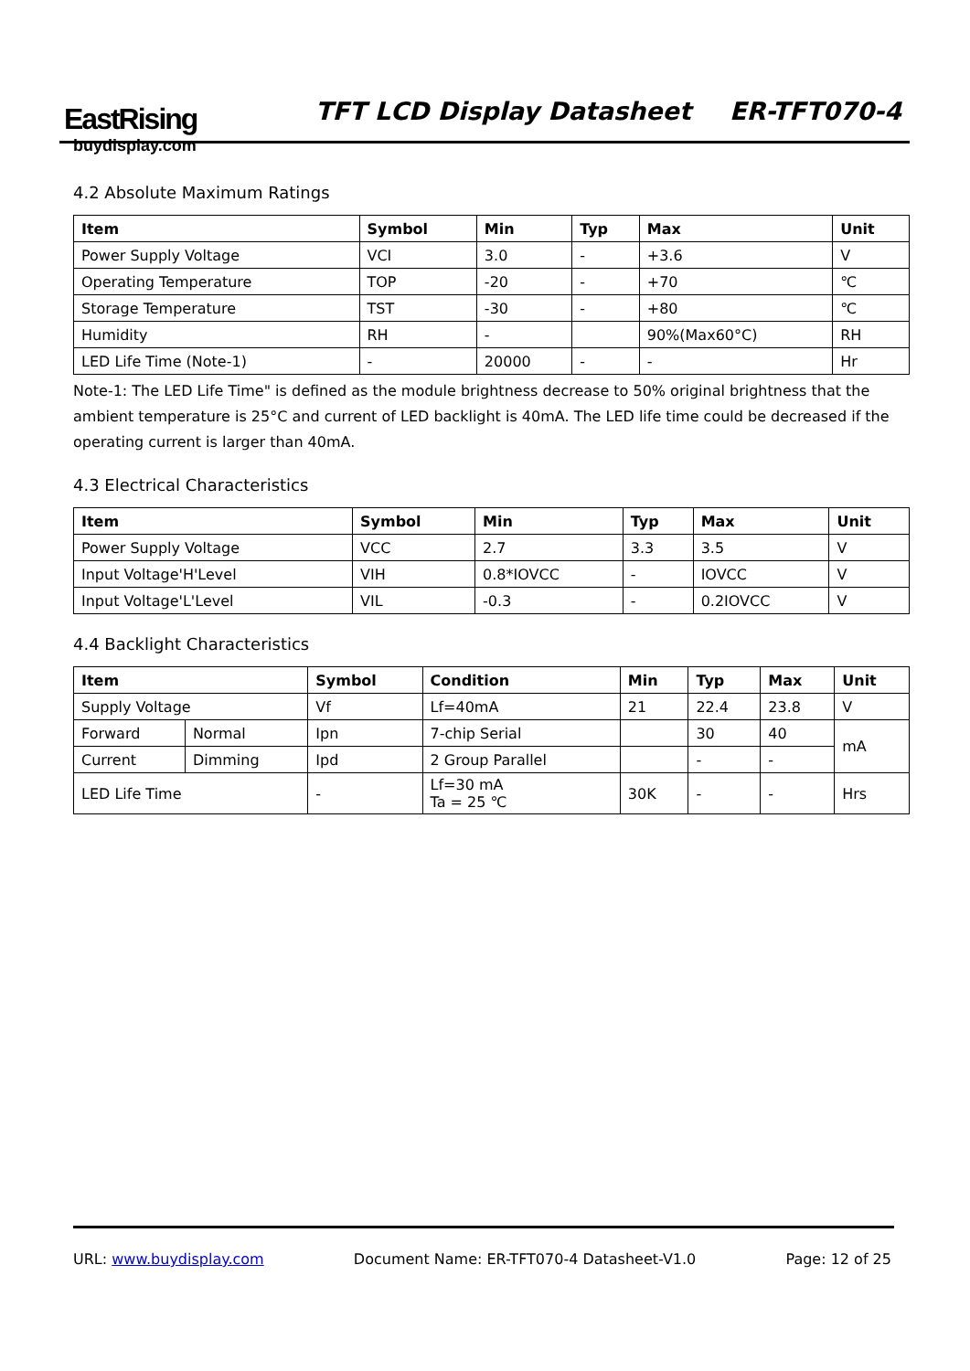EastRising
buydisplay.com
TFT LCD Display Datasheet ER-TFT070-4
4.2 Absolute Maximum Ratings
| Item | Symbol | Min | Typ | Max | Unit |
| --- | --- | --- | --- | --- | --- |
| Power Supply Voltage | VCI | 3.0 | - | +3.6 | V |
| Operating Temperature | TOP | -20 | - | +70 | ℃ |
| Storage Temperature | TST | -30 | - | +80 | ℃ |
| Humidity | RH | - | | 90%(Max60°C) | RH |
| LED Life Time (Note-1) | - | 20000 | - | - | Hr |
Note-1: The LED Life Time" is defined as the module brightness decrease to 50% original brightness that the ambient temperature is 25°C and current of LED backlight is 40mA. The LED life time could be decreased if the operating current is larger than 40mA.
4.3 Electrical Characteristics
| Item | Symbol | Min | Typ | Max | Unit |
| --- | --- | --- | --- | --- | --- |
| Power Supply Voltage | VCC | 2.7 | 3.3 | 3.5 | V |
| Input Voltage'H'Level | VIH | 0.8*IOVCC | - | IOVCC | V |
| Input Voltage'L'Level | VIL | -0.3 | - | 0.2IOVCC | V |
4.4 Backlight Characteristics
| Item | | Symbol | Condition | Min | Typ | Max | Unit |
| --- | --- | --- | --- | --- | --- | --- | --- |
| Supply Voltage | | Vf | Lf=40mA | 21 | 22.4 | 23.8 | V |
| Forward | Normal | Ipn | 7-chip Serial | | 30 | 40 | mA |
| Current | Dimming | Ipd | 2 Group Parallel | | - | - | |
| LED Life Time | | - | Lf=30 mA Ta = 25 ℃ | 30K | - | - | Hrs |
URL: www.buydisplay.com Document Name: ER-TFT070-4 Datasheet-V1.0 Page: 12 of 25